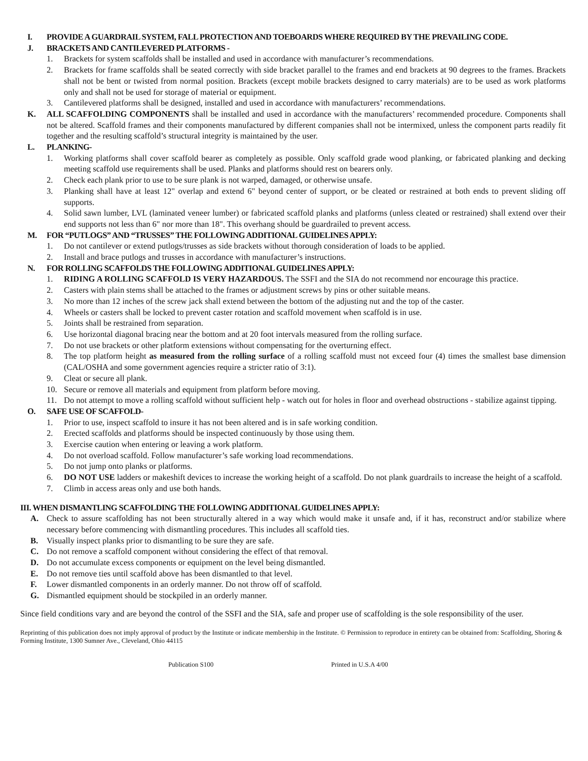I. PROVIDE A GUARDRAIL SYSTEM, FALL PROTECTION AND TOEBOARDS WHERE REQUIRED BY THE PREVAILING CODE.
J. BRACKETS AND CANTILEVERED PLATFORMS -
1. Brackets for system scaffolds shall be installed and used in accordance with manufacturer’s recommendations.
2. Brackets for frame scaffolds shall be seated correctly with side bracket parallel to the frames and end brackets at 90 degrees to the frames. Brackets shall not be bent or twisted from normal position. Brackets (except mobile brackets designed to carry materials) are to be used as work platforms only and shall not be used for storage of material or equipment.
3. Cantilevered platforms shall be designed, installed and used in accordance with manufacturers’ recommendations.
K. ALL SCAFFOLDING COMPONENTS shall be installed and used in accordance with the manufacturers’ recommended procedure. Components shall not be altered. Scaffold frames and their components manufactured by different companies shall not be intermixed, unless the component parts readily fit together and the resulting scaffold’s structural integrity is maintained by the user.
L. PLANKING-
1. Working platforms shall cover scaffold bearer as completely as possible. Only scaffold grade wood planking, or fabricated planking and decking meeting scaffold use requirements shall be used. Planks and platforms should rest on bearers only.
2. Check each plank prior to use to be sure plank is not warped, damaged, or otherwise unsafe.
3. Planking shall have at least 12" overlap and extend 6" beyond center of support, or be cleated or restrained at both ends to prevent sliding off supports.
4. Solid sawn lumber, LVL (laminated veneer lumber) or fabricated scaffold planks and platforms (unless cleated or restrained) shall extend over their end supports not less than 6" nor more than 18". This overhang should be guardrailed to prevent access.
M. FOR “PUTLOGS” AND “TRUSSES” THE FOLLOWING ADDITIONAL GUIDELINES APPLY:
1. Do not cantilever or extend putlogs/trusses as side brackets without thorough consideration of loads to be applied.
2. Install and brace putlogs and trusses in accordance with manufacturer’s instructions.
N. FOR ROLLING SCAFFOLDS THE FOLLOWING ADDITIONAL GUIDELINES APPLY:
1. RIDING A ROLLING SCAFFOLD IS VERY HAZARDOUS. The SSFI and the SIA do not recommend nor encourage this practice.
2. Casters with plain stems shall be attached to the frames or adjustment screws by pins or other suitable means.
3. No more than 12 inches of the screw jack shall extend between the bottom of the adjusting nut and the top of the caster.
4. Wheels or casters shall be locked to prevent caster rotation and scaffold movement when scaffold is in use.
5. Joints shall be restrained from separation.
6. Use horizontal diagonal bracing near the bottom and at 20 foot intervals measured from the rolling surface.
7. Do not use brackets or other platform extensions without compensating for the overturning effect.
8. The top platform height as measured from the rolling surface of a rolling scaffold must not exceed four (4) times the smallest base dimension (CAL/OSHA and some government agencies require a stricter ratio of 3:1).
9. Cleat or secure all plank.
10. Secure or remove all materials and equipment from platform before moving.
11. Do not attempt to move a rolling scaffold without sufficient help - watch out for holes in floor and overhead obstructions - stabilize against tipping.
O. SAFE USE OF SCAFFOLD-
1. Prior to use, inspect scaffold to insure it has not been altered and is in safe working condition.
2. Erected scaffolds and platforms should be inspected continuously by those using them.
3. Exercise caution when entering or leaving a work platform.
4. Do not overload scaffold. Follow manufacturer’s safe working load recommendations.
5. Do not jump onto planks or platforms.
6. DO NOT USE ladders or makeshift devices to increase the working height of a scaffold. Do not plank guardrails to increase the height of a scaffold.
7. Climb in access areas only and use both hands.
III. WHEN DISMANTLING SCAFFOLDING THE FOLLOWING ADDITIONAL GUIDELINES APPLY:
A. Check to assure scaffolding has not been structurally altered in a way which would make it unsafe and, if it has, reconstruct and/or stabilize where necessary before commencing with dismantling procedures. This includes all scaffold ties.
B. Visually inspect planks prior to dismantling to be sure they are safe.
C. Do not remove a scaffold component without considering the effect of that removal.
D. Do not accumulate excess components or equipment on the level being dismantled.
E. Do not remove ties until scaffold above has been dismantled to that level.
F. Lower dismantled components in an orderly manner. Do not throw off of scaffold.
G. Dismantled equipment should be stockpiled in an orderly manner.
Since field conditions vary and are beyond the control of the SSFI and the SIA, safe and proper use of scaffolding is the sole responsibility of the user.
Reprinting of this publication does not imply approval of product by the Institute or indicate membership in the Institute. © Permission to reproduce in entirety can be obtained from: Scaffolding, Shoring & Forming Institute, 1300 Sumner Ave., Cleveland, Ohio 44115
Publication S100 Printed in U.S.A 4/00